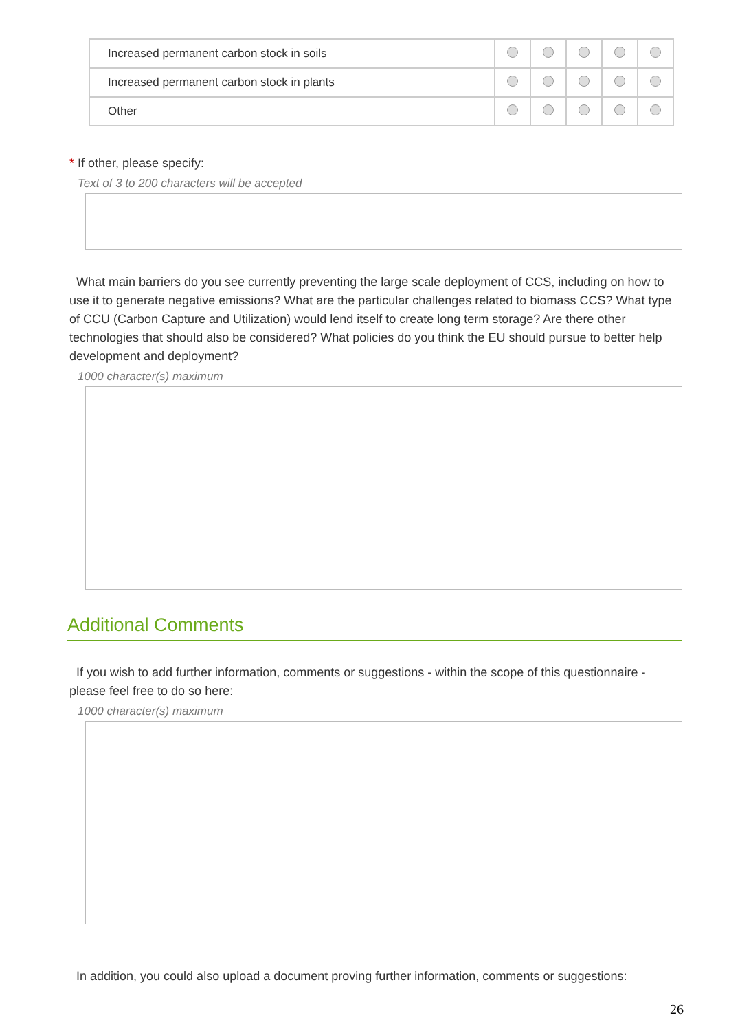| Increased permanent carbon stock in soils | | | | | |
| Increased permanent carbon stock in plants | | | | | |
| Other | | | | | |
* If other, please specify:
Text of 3 to 200 characters will be accepted
What main barriers do you see currently preventing the large scale deployment of CCS, including on how to use it to generate negative emissions? What are the particular challenges related to biomass CCS? What type of CCU (Carbon Capture and Utilization) would lend itself to create long term storage? Are there other technologies that should also be considered? What policies do you think the EU should pursue to better help development and deployment?
1000 character(s) maximum
Additional Comments
If you wish to add further information, comments or suggestions - within the scope of this questionnaire - please feel free to do so here:
1000 character(s) maximum
In addition, you could also upload a document proving further information, comments or suggestions:
26